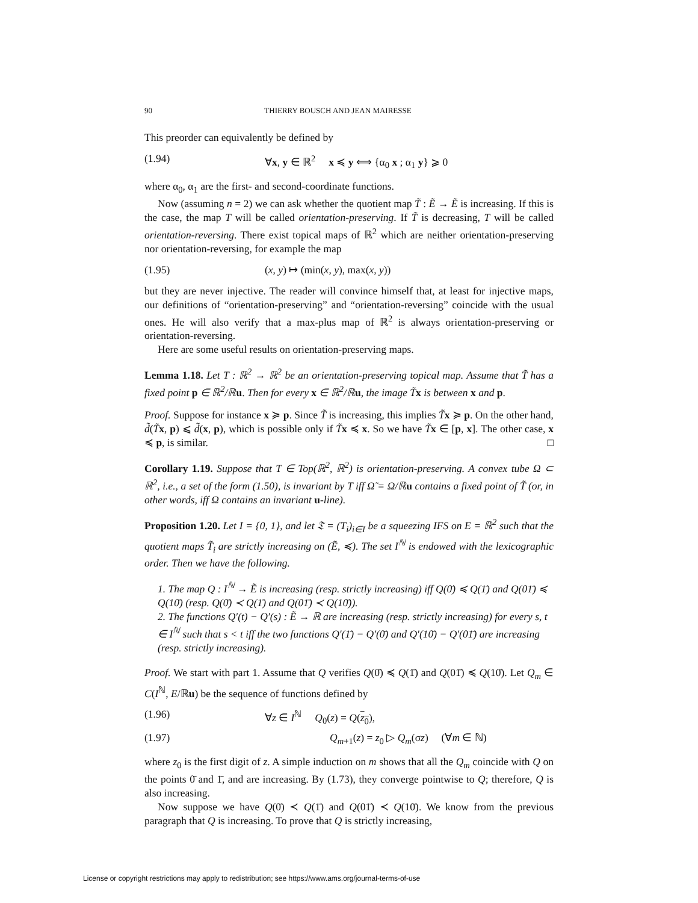90 THIERRY BOUSCH AND JEAN MAIRESSE
This preorder can equivalently be defined by
(1.94) ∀x, y ∈ ℝ<sup>2</sup> x ≼ y ⟺ {α<sub>0</sub> x ; α<sub>1</sub> y} ⩾ 0
where α<sub>0</sub>, α<sub>1</sub> are the first- and second-coordinate functions.
Now (assuming n = 2) we can ask whether the quotient map T̃ : Ẽ → Ẽ is increasing. If this is the case, the map T will be called orientation-preserving. If T̃ is decreasing, T will be called orientation-reversing. There exist topical maps of ℝ<sup>2</sup> which are neither orientation-preserving nor orientation-reversing, for example the map
(1.95) (x, y) ↦ (min(x, y), max(x, y))
but they are never injective. The reader will convince himself that, at least for injective maps, our definitions of “orientation-preserving” and “orientation-reversing” coincide with the usual ones. He will also verify that a max-plus map of ℝ<sup>2</sup> is always orientation-preserving or orientation-reversing.
Here are some useful results on orientation-preserving maps.
Lemma 1.18. Let T : ℝ<sup>2</sup> → ℝ<sup>2</sup> be an orientation-preserving topical map. Assume that T̃ has a fixed point p ∈ ℝ<sup>2</sup>/ℝ u. Then for every x ∈ ℝ<sup>2</sup>/ℝ u, the image T̃x is between x and p.
Proof. Suppose for instance x ≽ p. Since T̃ is increasing, this implies T̃x ≽ p. On the other hand, d̃(T̃x, p) ⩽ d̃(x, p), which is possible only if T̃x ≼ x. So we have T̃x ∈ [p, x]. The other case, x ≼ p, is similar. □
Corollary 1.19. Suppose that T ∈ Top(ℝ<sup>2</sup>, ℝ<sup>2</sup>) is orientation-preserving. A convex tube Ω ⊂ ℝ<sup>2</sup>, i.e., a set of the form (1.50), is invariant by T iff Ω̃ = Ω/ℝ u contains a fixed point of T̃ (or, in other words, iff Ω contains an invariant u-line).
Proposition 1.20. Let I = {0, 1}, and let 𝔗 = (T<sub>i</sub>)<sub>i∈I</sub> be a squeezing IFS on E = ℝ<sup>2</sup> such that the quotient maps T̃<sub>i</sub> are strictly increasing on (Ẽ, ≼). The set I<sup>ℕ</sup> is endowed with the lexicographic order. Then we have the following.
1. The map Q : I<sup>ℕ</sup> → Ẽ is increasing (resp. strictly increasing) iff Q(0̄) ≼ Q(1̄) and Q(01̄) ≼ Q(10̄) (resp. Q(0̄) ≺ Q(1̄) and Q(01̄) ≺ Q(10̄)).
2. The functions Q′(t) − Q′(s) : Ẽ → ℝ are increasing (resp. strictly increasing) for every s, t ∈ I<sup>ℕ</sup> such that s < t iff the two functions Q′(1̄) − Q′(0̄) and Q′(10̄) − Q′(01̄) are increasing (resp. strictly increasing).
Proof. We start with part 1. Assume that Q verifies Q(0̄) ≼ Q(1̄) and Q(01̄) ≼ Q(10̄). Let Q<sub>m</sub> ∈ C(I<sup>ℕ</sup>, E/ℝu) be the sequence of functions defined by
(1.96) ∀z ∈ I<sup>ℕ</sup> Q<sub>0</sub>(z) = Q(z<sub>0</sub>),
(1.97) Q<sub>m+1</sub>(z) = z<sub>0</sub> ▷ Q<sub>m</sub>(σz) (∀m ∈ ℕ)
where z<sub>0</sub> is the first digit of z. A simple induction on m shows that all the Q<sub>m</sub> coincide with Q on the points 0̄ and 1̄, and are increasing. By (1.73), they converge pointwise to Q; therefore, Q is also increasing.
Now suppose we have Q(0̄) ≺ Q(1̄) and Q(01̄) ≺ Q(10̄). We know from the previous paragraph that Q is increasing. To prove that Q is strictly increasing,
License or copyright restrictions may apply to redistribution; see https://www.ams.org/journal-terms-of-use